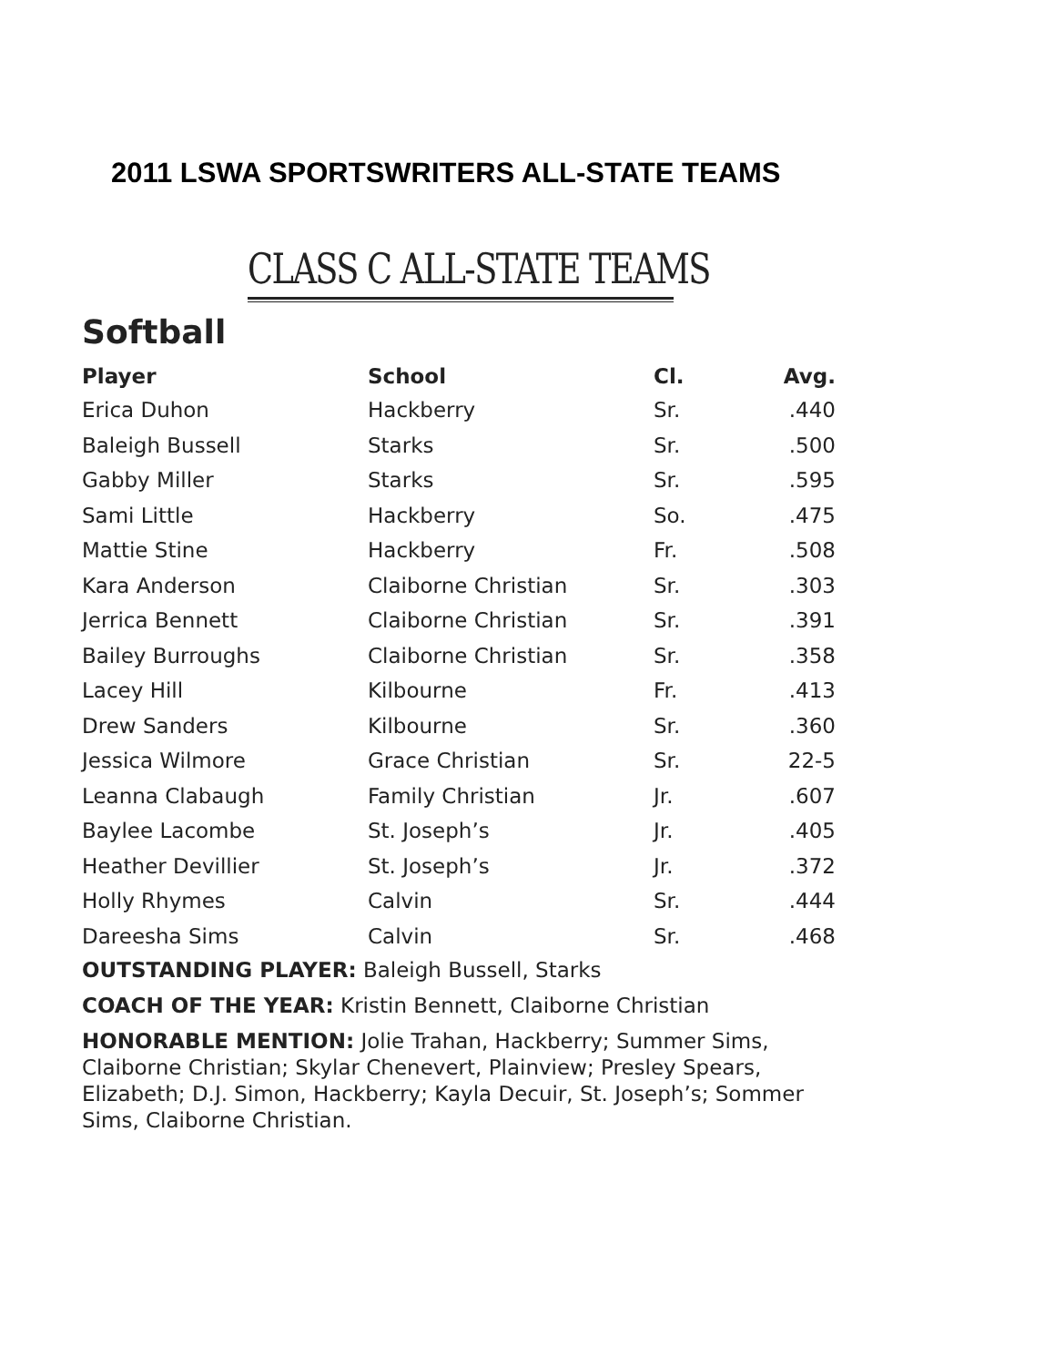2011 LSWA SPORTSWRITERS ALL-STATE TEAMS
CLASS C ALL-STATE TEAMS
Softball
| Player | School | Cl. | Avg. |
| --- | --- | --- | --- |
| Erica Duhon | Hackberry | Sr. | .440 |
| Baleigh Bussell | Starks | Sr. | .500 |
| Gabby Miller | Starks | Sr. | .595 |
| Sami Little | Hackberry | So. | .475 |
| Mattie Stine | Hackberry | Fr. | .508 |
| Kara Anderson | Claiborne Christian | Sr. | .303 |
| Jerrica Bennett | Claiborne Christian | Sr. | .391 |
| Bailey Burroughs | Claiborne Christian | Sr. | .358 |
| Lacey Hill | Kilbourne | Fr. | .413 |
| Drew Sanders | Kilbourne | Sr. | .360 |
| Jessica Wilmore | Grace Christian | Sr. | 22-5 |
| Leanna Clabaugh | Family Christian | Jr. | .607 |
| Baylee Lacombe | St. Joseph’s | Jr. | .405 |
| Heather Devillier | St. Joseph’s | Jr. | .372 |
| Holly Rhymes | Calvin | Sr. | .444 |
| Dareesha Sims | Calvin | Sr. | .468 |
OUTSTANDING PLAYER: Baleigh Bussell, Starks
COACH OF THE YEAR: Kristin Bennett, Claiborne Christian
HONORABLE MENTION: Jolie Trahan, Hackberry; Summer Sims, Claiborne Christian; Skylar Chenevert, Plainview; Presley Spears, Elizabeth; D.J. Simon, Hackberry; Kayla Decuir, St. Joseph’s; Sommer Sims, Claiborne Christian.